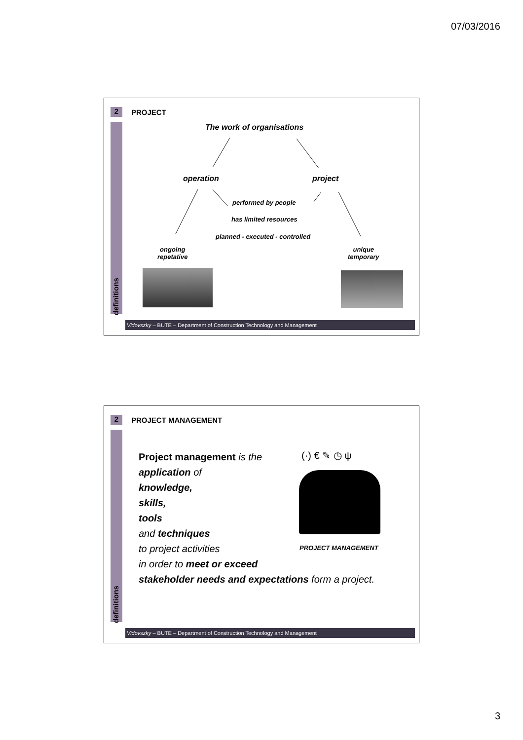07/03/2016
2
definitions
PROJECT
The work of organisations
operation project
performed by people
has limited resources
planned - executed - controlled
ongoing
repetative
unique
temporary
Vidovszky – BUTE – Department of Construction Technology and Management
2
definitions
PROJECT MANAGEMENT
Project management is the
application of
knowledge,
skills,
tools
and techniques
to project activities
in order to meet or exceed
stakeholder needs and expectations form a project.
(·) € ✎ ◷ ψ
PROJECT MANAGEMENT
Vidovszky – BUTE – Department of Construction Technology and Management
3